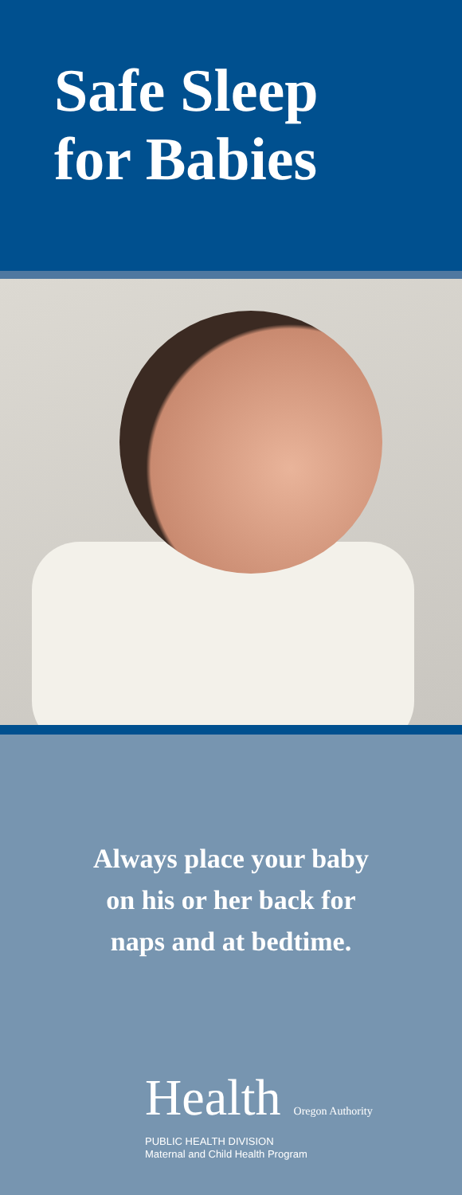Safe Sleep
for Babies
Always place your baby
on his or her back for
naps and at bedtime.
Health Oregon Authority
PUBLIC HEALTH DIVISION
Maternal and Child Health Program